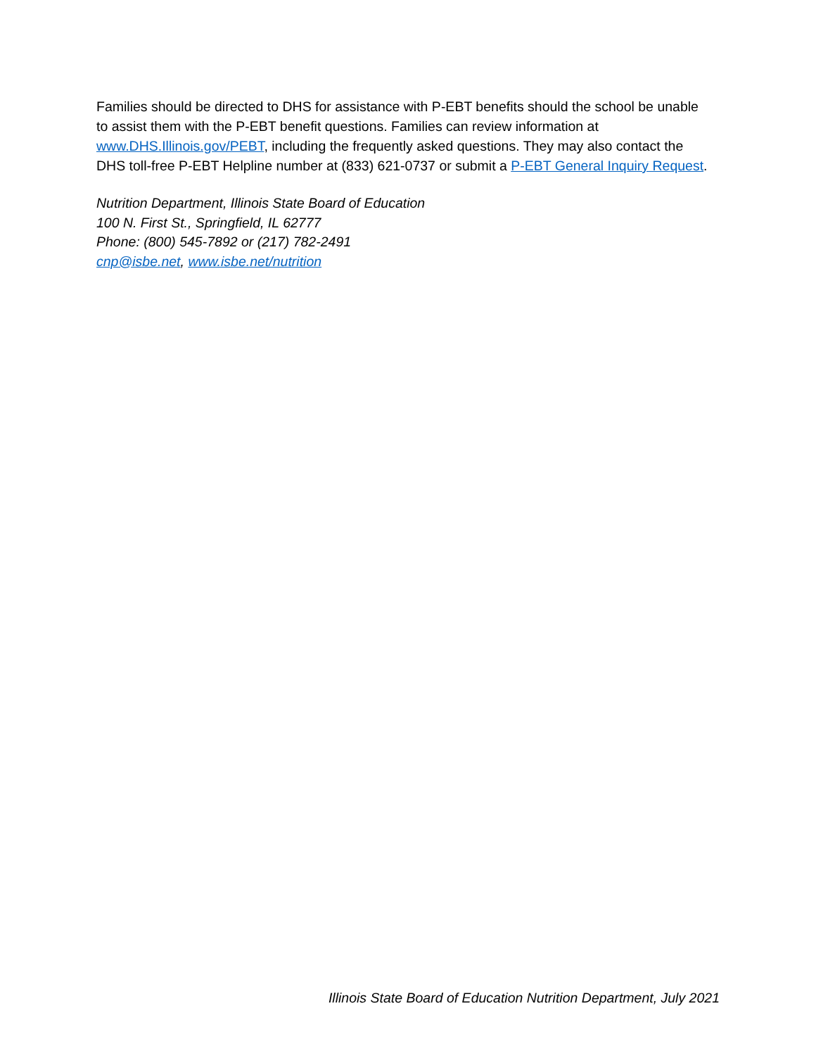Families should be directed to DHS for assistance with P-EBT benefits should the school be unable to assist them with the P-EBT benefit questions. Families can review information at www.DHS.Illinois.gov/PEBT, including the frequently asked questions. They may also contact the DHS toll-free P-EBT Helpline number at (833) 621-0737 or submit a P-EBT General Inquiry Request.
Nutrition Department, Illinois State Board of Education
100 N. First St., Springfield, IL 62777
Phone: (800) 545-7892 or (217) 782-2491
cnp@isbe.net, www.isbe.net/nutrition
Illinois State Board of Education Nutrition Department, July 2021